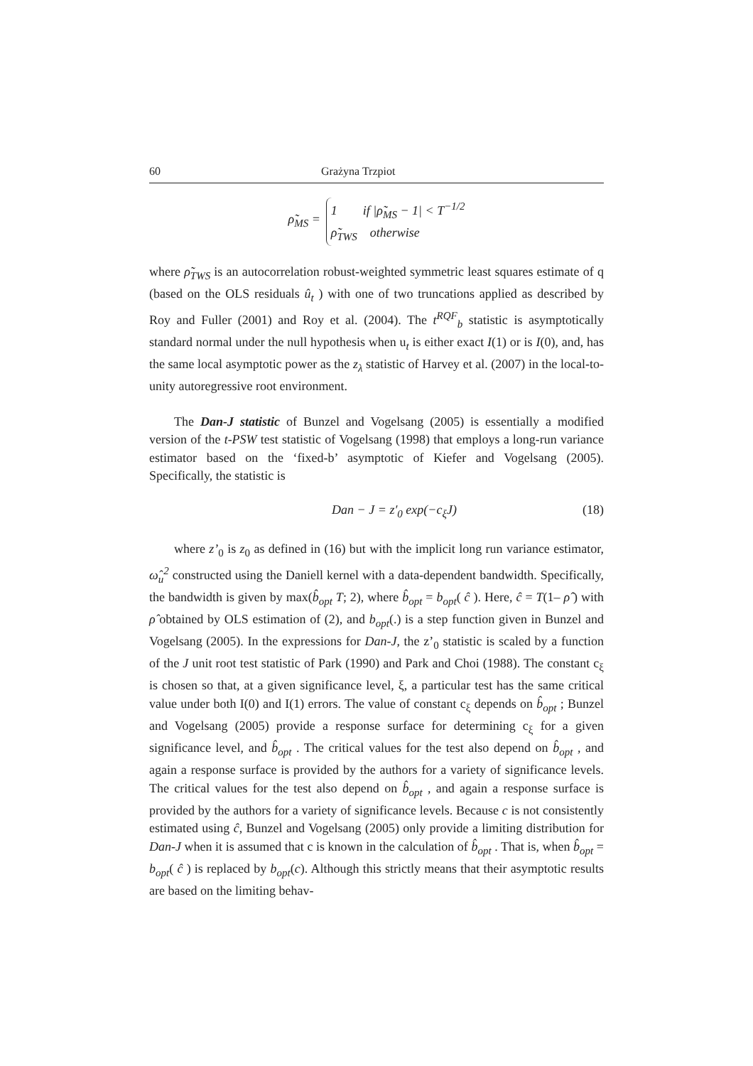60 Grażyna Trzpiot
ρ̃<sub>MS</sub> =
1 if |ρ̃<sub>MS</sub> − 1| < T<sup>−1/2</sup>
ρ̃<sub>TWS</sub> otherwise
where ρ̃<sub>TWS</sub> is an autocorrelation robust-weighted symmetric least squares estimate of q (based on the OLS residuals û<sub>t</sub> ) with one of two truncations applied as described by Roy and Fuller (2001) and Roy et al. (2004). The t<sup>RQF</sup><sub>b</sub> statistic is asymptotically standard normal under the null hypothesis when u<sub>t</sub> is either exact I(1) or is I(0), and, has the same local asymptotic power as the z<sub>λ</sub> statistic of Harvey et al. (2007) in the local-to-unity autoregressive root environment.
The Dan-J statistic of Bunzel and Vogelsang (2005) is essentially a modified version of the t-PSW test statistic of Vogelsang (1998) that employs a long-run variance estimator based on the ‘fixed-b’ asymptotic of Kiefer and Vogelsang (2005). Specifically, the statistic is
Dan − J = z′<sub>0</sub> exp(−c<sub>ξ</sub>J) (18)
where z’<sub>0</sub> is z<sub>0</sub> as defined in (16) but with the implicit long run variance estimator, ω̂<sub>u</sub><sup>2</sup> constructed using the Daniell kernel with a data-dependent bandwidth. Specifically, the bandwidth is given by max(b̂<sub>opt</sub> T; 2), where b̂<sub>opt</sub> = b<sub>opt</sub>( ĉ ). Here, ĉ = T(1– ρ̂ ) with ρ̂ obtained by OLS estimation of (2), and b<sub>opt</sub>(.) is a step function given in Bunzel and Vogelsang (2005). In the expressions for Dan-J, the z’<sub>0</sub> statistic is scaled by a function of the J unit root test statistic of Park (1990) and Park and Choi (1988). The constant c<sub>ξ</sub> is chosen so that, at a given significance level, ξ, a particular test has the same critical value under both I(0) and I(1) errors. The value of constant c<sub>ξ</sub> depends on b̂<sub>opt</sub> ; Bunzel and Vogelsang (2005) provide a response surface for determining c<sub>ξ</sub> for a given significance level, and b̂<sub>opt</sub> . The critical values for the test also depend on b̂<sub>opt</sub> , and again a response surface is provided by the authors for a variety of significance levels. The critical values for the test also depend on b̂<sub>opt</sub> , and again a response surface is provided by the authors for a variety of significance levels. Because c is not consistently estimated using ĉ, Bunzel and Vogelsang (2005) only provide a limiting distribution for Dan-J when it is assumed that c is known in the calculation of b̂<sub>opt</sub> . That is, when b̂<sub>opt</sub> = b<sub>opt</sub>( ĉ ) is replaced by b<sub>opt</sub>(c). Although this strictly means that their asymptotic results are based on the limiting behav-